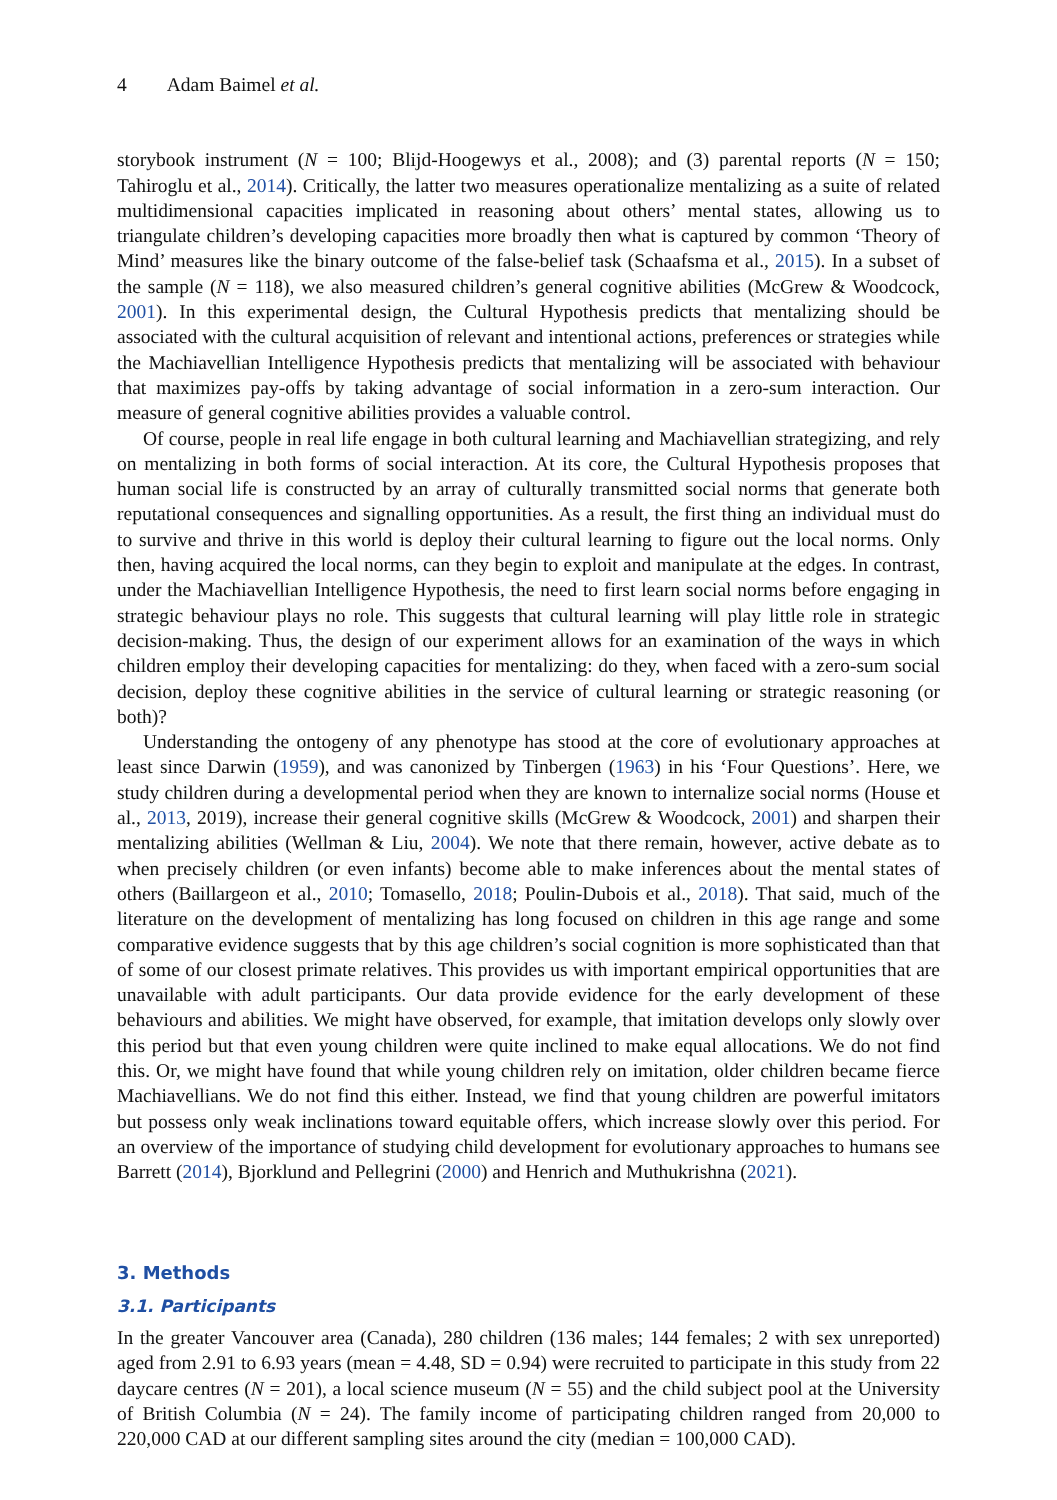4 Adam Baimel et al.
storybook instrument (N = 100; Blijd-Hoogewys et al., 2008); and (3) parental reports (N = 150; Tahiroglu et al., 2014). Critically, the latter two measures operationalize mentalizing as a suite of related multidimensional capacities implicated in reasoning about others’ mental states, allowing us to triangulate children’s developing capacities more broadly then what is captured by common ‘Theory of Mind’ measures like the binary outcome of the false-belief task (Schaafsma et al., 2015). In a subset of the sample (N = 118), we also measured children’s general cognitive abilities (McGrew & Woodcock, 2001). In this experimental design, the Cultural Hypothesis predicts that mentalizing should be associated with the cultural acquisition of relevant and intentional actions, preferences or strategies while the Machiavellian Intelligence Hypothesis predicts that mentalizing will be associated with behaviour that maximizes pay-offs by taking advantage of social information in a zero-sum interaction. Our measure of general cognitive abilities provides a valuable control.
Of course, people in real life engage in both cultural learning and Machiavellian strategizing, and rely on mentalizing in both forms of social interaction. At its core, the Cultural Hypothesis proposes that human social life is constructed by an array of culturally transmitted social norms that generate both reputational consequences and signalling opportunities. As a result, the first thing an individual must do to survive and thrive in this world is deploy their cultural learning to figure out the local norms. Only then, having acquired the local norms, can they begin to exploit and manipulate at the edges. In contrast, under the Machiavellian Intelligence Hypothesis, the need to first learn social norms before engaging in strategic behaviour plays no role. This suggests that cultural learning will play little role in strategic decision-making. Thus, the design of our experiment allows for an examination of the ways in which children employ their developing capacities for mentalizing: do they, when faced with a zero-sum social decision, deploy these cognitive abilities in the service of cultural learning or strategic reasoning (or both)?
Understanding the ontogeny of any phenotype has stood at the core of evolutionary approaches at least since Darwin (1959), and was canonized by Tinbergen (1963) in his ‘Four Questions’. Here, we study children during a developmental period when they are known to internalize social norms (House et al., 2013, 2019), increase their general cognitive skills (McGrew & Woodcock, 2001) and sharpen their mentalizing abilities (Wellman & Liu, 2004). We note that there remain, however, active debate as to when precisely children (or even infants) become able to make inferences about the mental states of others (Baillargeon et al., 2010; Tomasello, 2018; Poulin-Dubois et al., 2018). That said, much of the literature on the development of mentalizing has long focused on children in this age range and some comparative evidence suggests that by this age children’s social cognition is more sophisticated than that of some of our closest primate relatives. This provides us with important empirical opportunities that are unavailable with adult participants. Our data provide evidence for the early development of these behaviours and abilities. We might have observed, for example, that imitation develops only slowly over this period but that even young children were quite inclined to make equal allocations. We do not find this. Or, we might have found that while young children rely on imitation, older children became fierce Machiavellians. We do not find this either. Instead, we find that young children are powerful imitators but possess only weak inclinations toward equitable offers, which increase slowly over this period. For an overview of the importance of studying child development for evolutionary approaches to humans see Barrett (2014), Bjorklund and Pellegrini (2000) and Henrich and Muthukrishna (2021).
3. Methods
3.1. Participants
In the greater Vancouver area (Canada), 280 children (136 males; 144 females; 2 with sex unreported) aged from 2.91 to 6.93 years (mean = 4.48, SD = 0.94) were recruited to participate in this study from 22 daycare centres (N = 201), a local science museum (N = 55) and the child subject pool at the University of British Columbia (N = 24). The family income of participating children ranged from 20,000 to 220,000 CAD at our different sampling sites around the city (median = 100,000 CAD).